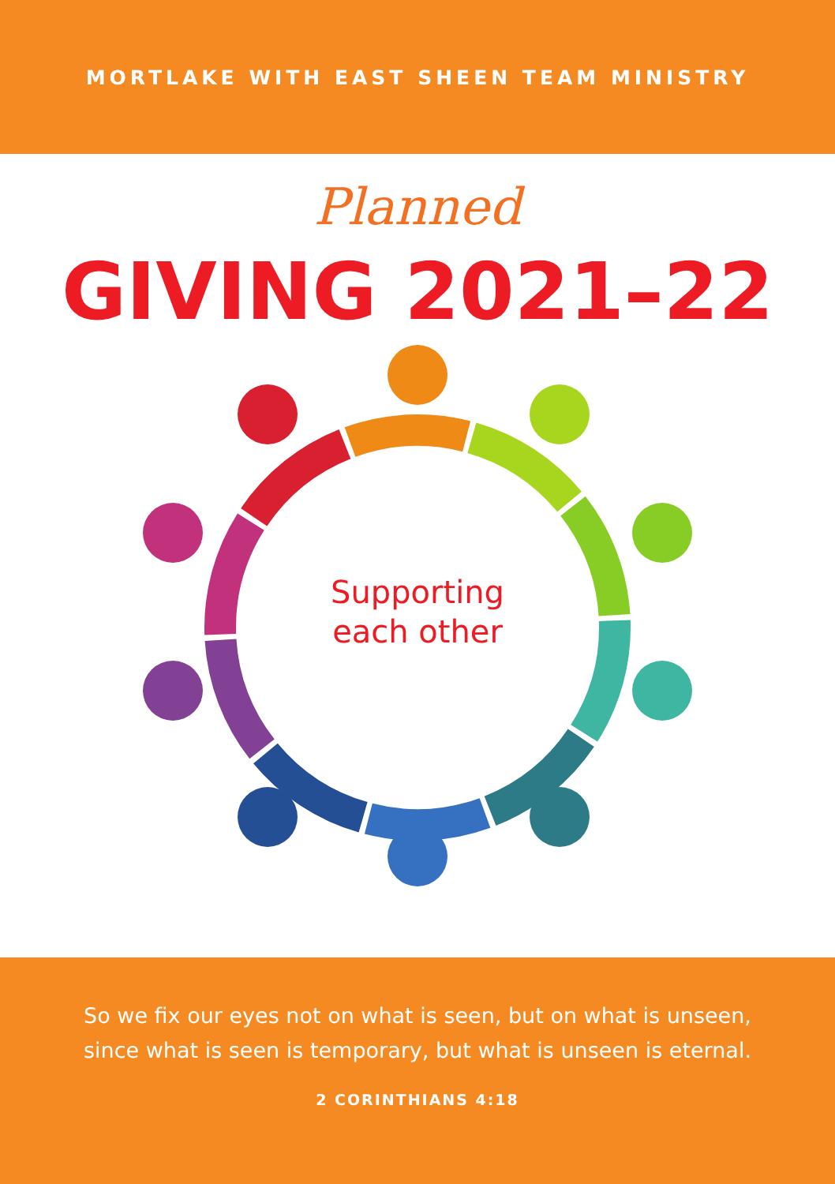MORTLAKE WITH EAST SHEEN TEAM MINISTRY
Planned
GIVING 2021–22
Supporting
each other
So we fix our eyes not on what is seen, but on what is unseen,
since what is seen is temporary, but what is unseen is eternal.
2 CORINTHIANS 4:18